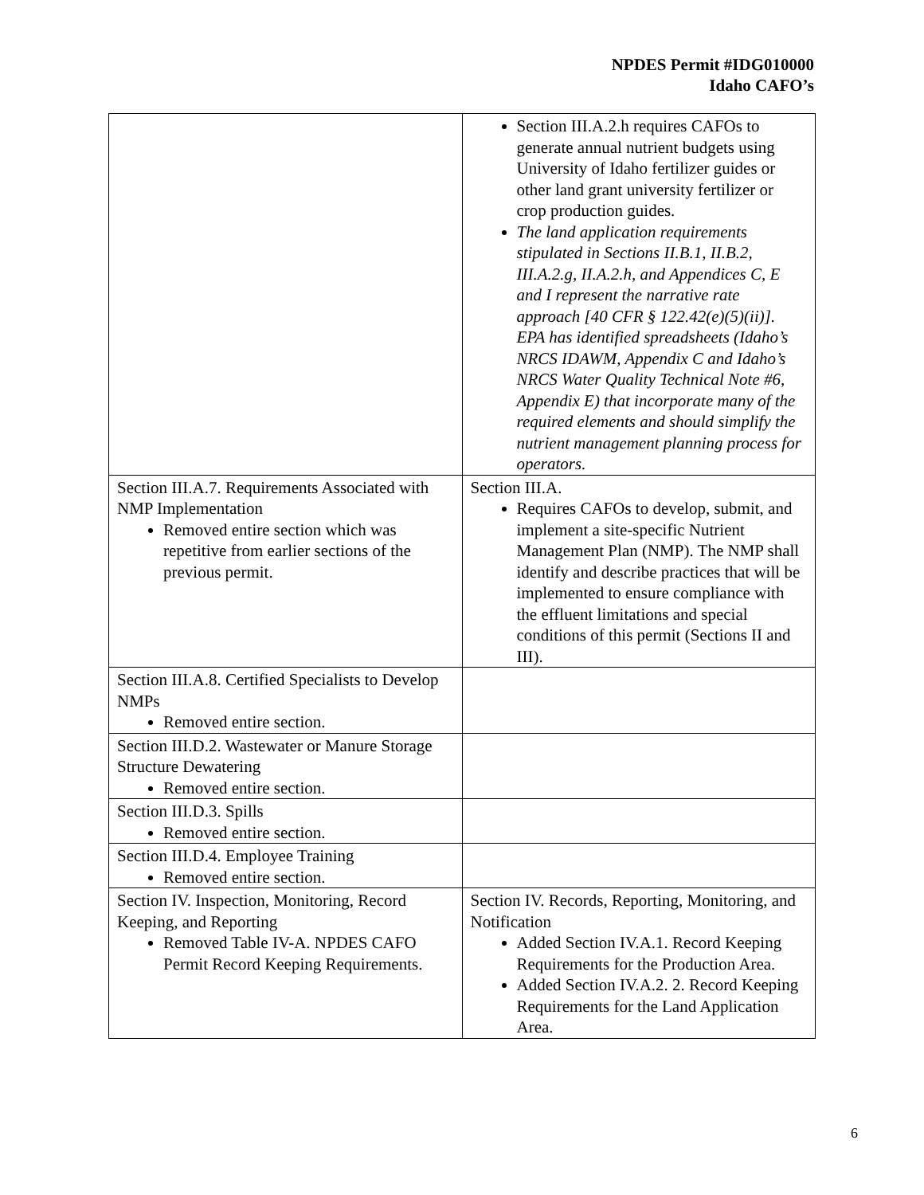NPDES Permit #IDG010000
Idaho CAFO’s
| | Section III.A.2.h requires CAFOs to generate annual nutrient budgets using University of Idaho fertilizer guides or other land grant university fertilizer or crop production guides. The land application requirements stipulated in Sections II.B.1, II.B.2, III.A.2.g, II.A.2.h, and Appendices C, E and I represent the narrative rate approach [40 CFR § 122.42(e)(5)(ii)]. EPA has identified spreadsheets (Idaho’s NRCS IDAWM, Appendix C and Idaho’s NRCS Water Quality Technical Note #6, Appendix E) that incorporate many of the required elements and should simplify the nutrient management planning process for operators. |
| Section III.A.7. Requirements Associated with NMP Implementation Removed entire section which was repetitive from earlier sections of the previous permit. | Section III.A. Requires CAFOs to develop, submit, and implement a site-specific Nutrient Management Plan (NMP). The NMP shall identify and describe practices that will be implemented to ensure compliance with the effluent limitations and special conditions of this permit (Sections II and III). |
| Section III.A.8. Certified Specialists to Develop NMPs Removed entire section. | |
| Section III.D.2. Wastewater or Manure Storage Structure Dewatering Removed entire section. | |
| Section III.D.3. Spills Removed entire section. | |
| Section III.D.4. Employee Training Removed entire section. | |
| Section IV. Inspection, Monitoring, Record Keeping, and Reporting Removed Table IV-A. NPDES CAFO Permit Record Keeping Requirements. | Section IV. Records, Reporting, Monitoring, and Notification Added Section IV.A.1. Record Keeping Requirements for the Production Area. Added Section IV.A.2. 2. Record Keeping Requirements for the Land Application Area. |
6